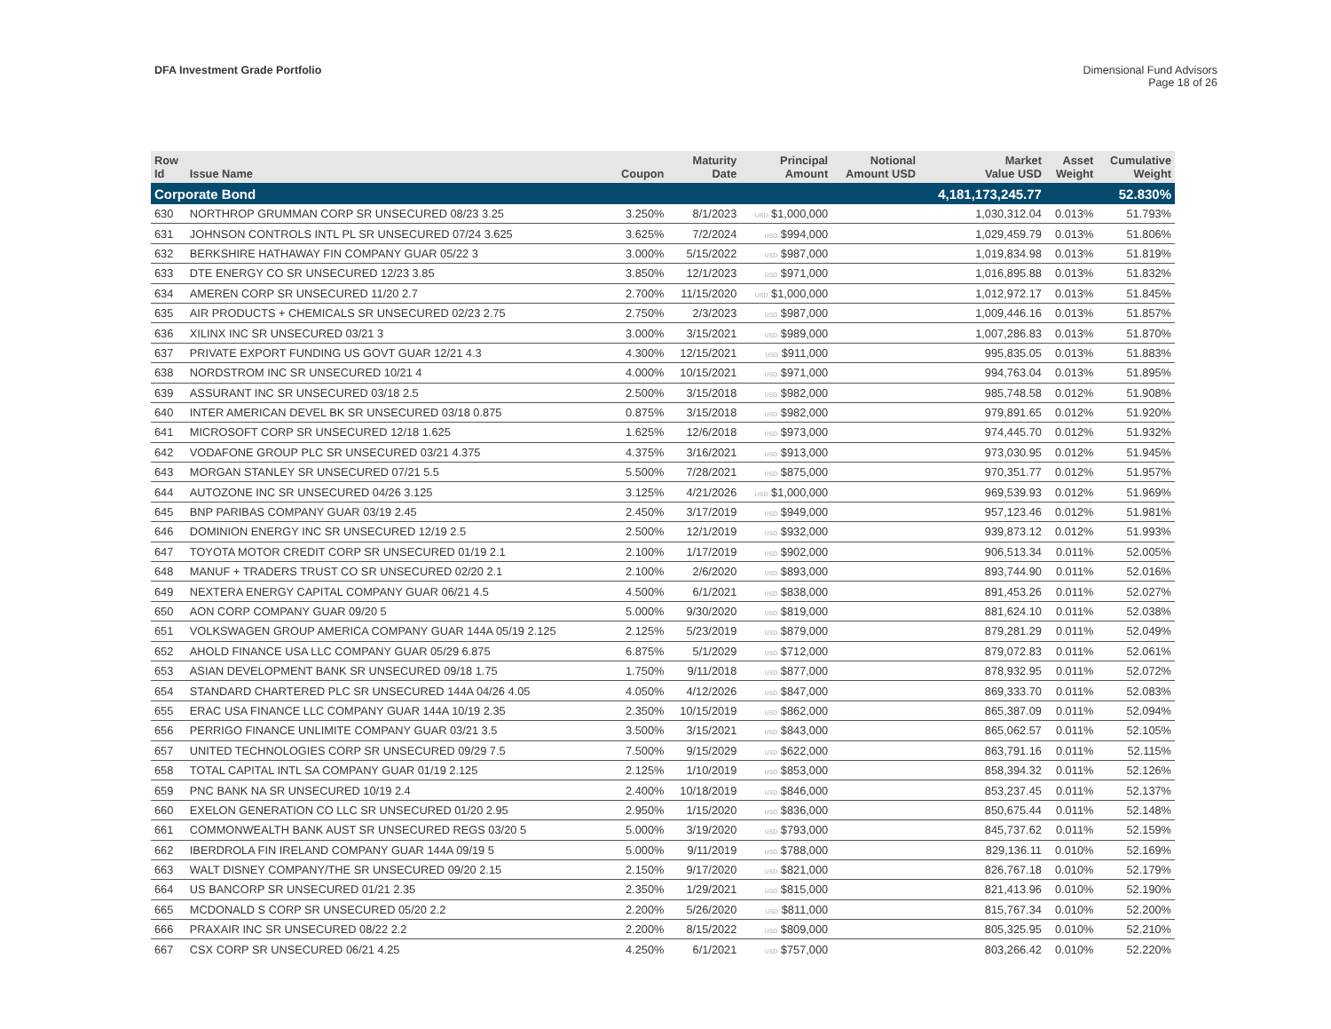DFA Investment Grade Portfolio Dimensional Fund Advisors
Page 18 of 26
| Row Id | Issue Name | Coupon | Maturity Date | Principal Amount | Notional Amount USD | Market Value USD | Asset Weight | Cumulative Weight |
| --- | --- | --- | --- | --- | --- | --- | --- | --- |
| Corporate Bond | | | | | | 4,181,173,245.77 | | 52.830% |
| 630 | NORTHROP GRUMMAN CORP SR UNSECURED 08/23 3.25 | 3.250% | 8/1/2023 | USD $1,000,000 | | 1,030,312.04 | 0.013% | 51.793% |
| 631 | JOHNSON CONTROLS INTL PL SR UNSECURED 07/24 3.625 | 3.625% | 7/2/2024 | USD $994,000 | | 1,029,459.79 | 0.013% | 51.806% |
| 632 | BERKSHIRE HATHAWAY FIN COMPANY GUAR 05/22 3 | 3.000% | 5/15/2022 | USD $987,000 | | 1,019,834.98 | 0.013% | 51.819% |
| 633 | DTE ENERGY CO SR UNSECURED 12/23 3.85 | 3.850% | 12/1/2023 | USD $971,000 | | 1,016,895.88 | 0.013% | 51.832% |
| 634 | AMEREN CORP SR UNSECURED 11/20 2.7 | 2.700% | 11/15/2020 | USD $1,000,000 | | 1,012,972.17 | 0.013% | 51.845% |
| 635 | AIR PRODUCTS + CHEMICALS SR UNSECURED 02/23 2.75 | 2.750% | 2/3/2023 | USD $987,000 | | 1,009,446.16 | 0.013% | 51.857% |
| 636 | XILINX INC SR UNSECURED 03/21 3 | 3.000% | 3/15/2021 | USD $989,000 | | 1,007,286.83 | 0.013% | 51.870% |
| 637 | PRIVATE EXPORT FUNDING US GOVT GUAR 12/21 4.3 | 4.300% | 12/15/2021 | USD $911,000 | | 995,835.05 | 0.013% | 51.883% |
| 638 | NORDSTROM INC SR UNSECURED 10/21 4 | 4.000% | 10/15/2021 | USD $971,000 | | 994,763.04 | 0.013% | 51.895% |
| 639 | ASSURANT INC SR UNSECURED 03/18 2.5 | 2.500% | 3/15/2018 | USD $982,000 | | 985,748.58 | 0.012% | 51.908% |
| 640 | INTER AMERICAN DEVEL BK SR UNSECURED 03/18 0.875 | 0.875% | 3/15/2018 | USD $982,000 | | 979,891.65 | 0.012% | 51.920% |
| 641 | MICROSOFT CORP SR UNSECURED 12/18 1.625 | 1.625% | 12/6/2018 | USD $973,000 | | 974,445.70 | 0.012% | 51.932% |
| 642 | VODAFONE GROUP PLC SR UNSECURED 03/21 4.375 | 4.375% | 3/16/2021 | USD $913,000 | | 973,030.95 | 0.012% | 51.945% |
| 643 | MORGAN STANLEY SR UNSECURED 07/21 5.5 | 5.500% | 7/28/2021 | USD $875,000 | | 970,351.77 | 0.012% | 51.957% |
| 644 | AUTOZONE INC SR UNSECURED 04/26 3.125 | 3.125% | 4/21/2026 | USD $1,000,000 | | 969,539.93 | 0.012% | 51.969% |
| 645 | BNP PARIBAS COMPANY GUAR 03/19 2.45 | 2.450% | 3/17/2019 | USD $949,000 | | 957,123.46 | 0.012% | 51.981% |
| 646 | DOMINION ENERGY INC SR UNSECURED 12/19 2.5 | 2.500% | 12/1/2019 | USD $932,000 | | 939,873.12 | 0.012% | 51.993% |
| 647 | TOYOTA MOTOR CREDIT CORP SR UNSECURED 01/19 2.1 | 2.100% | 1/17/2019 | USD $902,000 | | 906,513.34 | 0.011% | 52.005% |
| 648 | MANUF + TRADERS TRUST CO SR UNSECURED 02/20 2.1 | 2.100% | 2/6/2020 | USD $893,000 | | 893,744.90 | 0.011% | 52.016% |
| 649 | NEXTERA ENERGY CAPITAL COMPANY GUAR 06/21 4.5 | 4.500% | 6/1/2021 | USD $838,000 | | 891,453.26 | 0.011% | 52.027% |
| 650 | AON CORP COMPANY GUAR 09/20 5 | 5.000% | 9/30/2020 | USD $819,000 | | 881,624.10 | 0.011% | 52.038% |
| 651 | VOLKSWAGEN GROUP AMERICA COMPANY GUAR 144A 05/19 2.125 | 2.125% | 5/23/2019 | USD $879,000 | | 879,281.29 | 0.011% | 52.049% |
| 652 | AHOLD FINANCE USA LLC COMPANY GUAR 05/29 6.875 | 6.875% | 5/1/2029 | USD $712,000 | | 879,072.83 | 0.011% | 52.061% |
| 653 | ASIAN DEVELOPMENT BANK SR UNSECURED 09/18 1.75 | 1.750% | 9/11/2018 | USD $877,000 | | 878,932.95 | 0.011% | 52.072% |
| 654 | STANDARD CHARTERED PLC SR UNSECURED 144A 04/26 4.05 | 4.050% | 4/12/2026 | USD $847,000 | | 869,333.70 | 0.011% | 52.083% |
| 655 | ERAC USA FINANCE LLC COMPANY GUAR 144A 10/19 2.35 | 2.350% | 10/15/2019 | USD $862,000 | | 865,387.09 | 0.011% | 52.094% |
| 656 | PERRIGO FINANCE UNLIMITE COMPANY GUAR 03/21 3.5 | 3.500% | 3/15/2021 | USD $843,000 | | 865,062.57 | 0.011% | 52.105% |
| 657 | UNITED TECHNOLOGIES CORP SR UNSECURED 09/29 7.5 | 7.500% | 9/15/2029 | USD $622,000 | | 863,791.16 | 0.011% | 52.115% |
| 658 | TOTAL CAPITAL INTL SA COMPANY GUAR 01/19 2.125 | 2.125% | 1/10/2019 | USD $853,000 | | 858,394.32 | 0.011% | 52.126% |
| 659 | PNC BANK NA SR UNSECURED 10/19 2.4 | 2.400% | 10/18/2019 | USD $846,000 | | 853,237.45 | 0.011% | 52.137% |
| 660 | EXELON GENERATION CO LLC SR UNSECURED 01/20 2.95 | 2.950% | 1/15/2020 | USD $836,000 | | 850,675.44 | 0.011% | 52.148% |
| 661 | COMMONWEALTH BANK AUST SR UNSECURED REGS 03/20 5 | 5.000% | 3/19/2020 | USD $793,000 | | 845,737.62 | 0.011% | 52.159% |
| 662 | IBERDROLA FIN IRELAND COMPANY GUAR 144A 09/19 5 | 5.000% | 9/11/2019 | USD $788,000 | | 829,136.11 | 0.010% | 52.169% |
| 663 | WALT DISNEY COMPANY/THE SR UNSECURED 09/20 2.15 | 2.150% | 9/17/2020 | USD $821,000 | | 826,767.18 | 0.010% | 52.179% |
| 664 | US BANCORP SR UNSECURED 01/21 2.35 | 2.350% | 1/29/2021 | USD $815,000 | | 821,413.96 | 0.010% | 52.190% |
| 665 | MCDONALD S CORP SR UNSECURED 05/20 2.2 | 2.200% | 5/26/2020 | USD $811,000 | | 815,767.34 | 0.010% | 52.200% |
| 666 | PRAXAIR INC SR UNSECURED 08/22 2.2 | 2.200% | 8/15/2022 | USD $809,000 | | 805,325.95 | 0.010% | 52.210% |
| 667 | CSX CORP SR UNSECURED 06/21 4.25 | 4.250% | 6/1/2021 | USD $757,000 | | 803,266.42 | 0.010% | 52.220% |